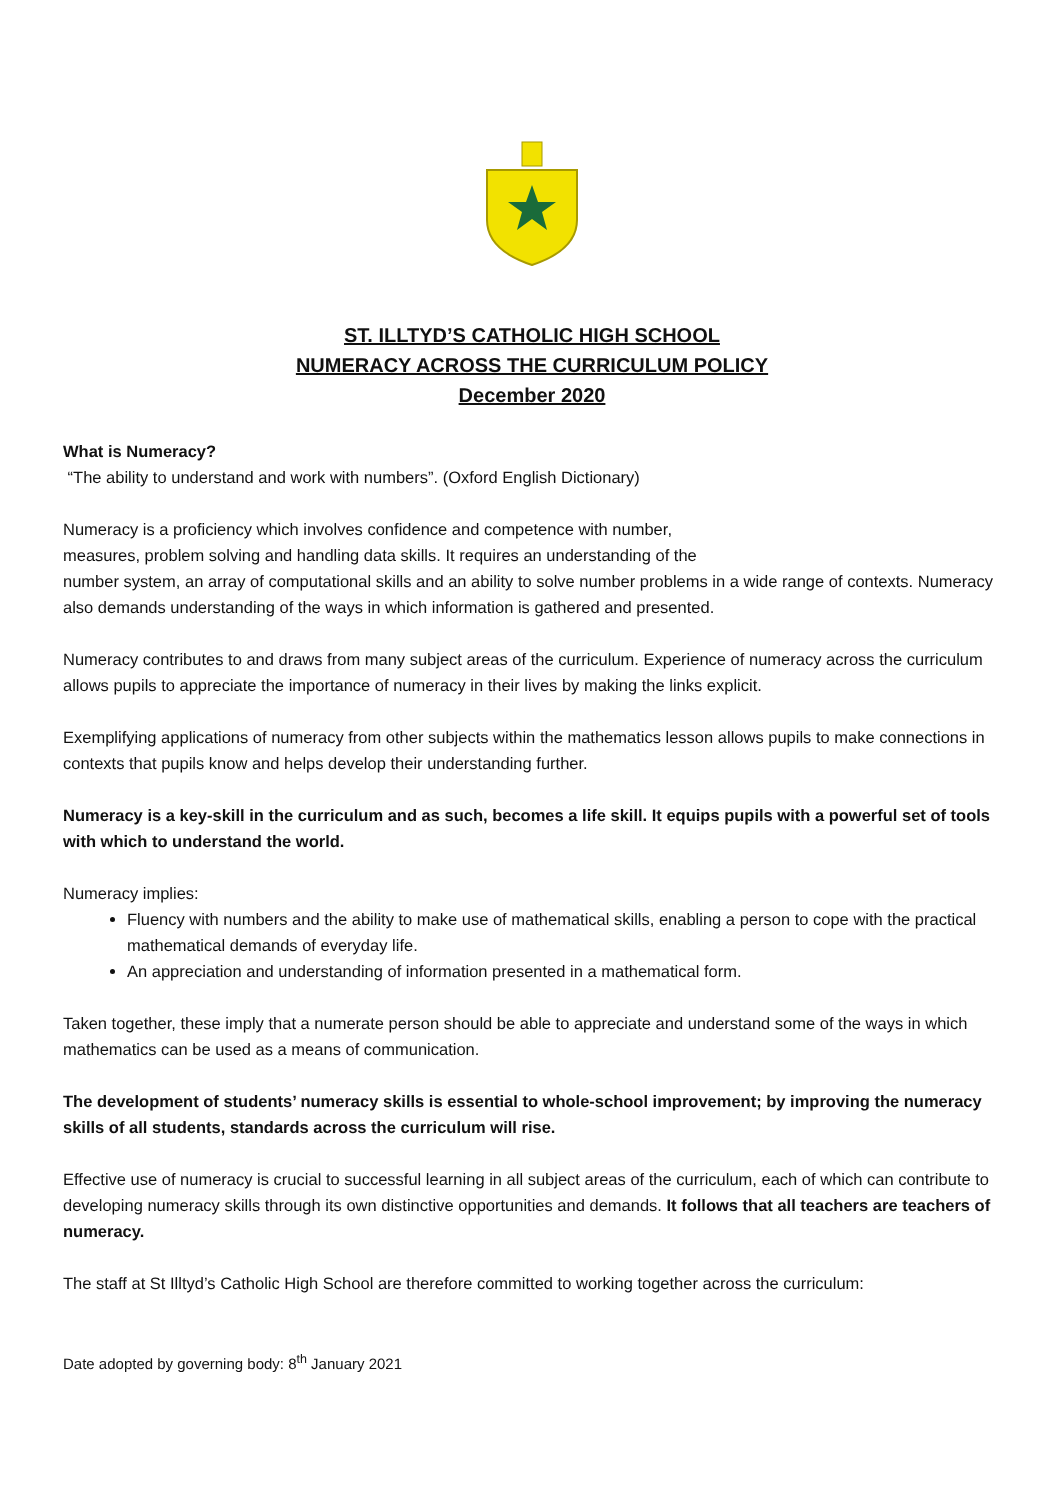ST. ILLTYD’S CATHOLIC HIGH SCHOOL
NUMERACY ACROSS THE CURRICULUM POLICY
December 2020
What is Numeracy?
“The ability to understand and work with numbers”. (Oxford English Dictionary)
Numeracy is a proficiency which involves confidence and competence with number,
measures, problem solving and handling data skills. It requires an understanding of the
number system, an array of computational skills and an ability to solve number problems in a wide range of contexts. Numeracy also demands understanding of the ways in which information is gathered and presented.
Numeracy contributes to and draws from many subject areas of the curriculum. Experience of numeracy across the curriculum allows pupils to appreciate the importance of numeracy in their lives by making the links explicit.
Exemplifying applications of numeracy from other subjects within the mathematics lesson allows pupils to make connections in contexts that pupils know and helps develop their understanding further.
Numeracy is a key-skill in the curriculum and as such, becomes a life skill. It equips pupils with a powerful set of tools with which to understand the world.
Numeracy implies:
Fluency with numbers and the ability to make use of mathematical skills, enabling a person to cope with the practical mathematical demands of everyday life.
An appreciation and understanding of information presented in a mathematical form.
Taken together, these imply that a numerate person should be able to appreciate and understand some of the ways in which mathematics can be used as a means of communication.
The development of students’ numeracy skills is essential to whole-school improvement; by improving the numeracy skills of all students, standards across the curriculum will rise.
Effective use of numeracy is crucial to successful learning in all subject areas of the curriculum, each of which can contribute to developing numeracy skills through its own distinctive opportunities and demands. It follows that all teachers are teachers of numeracy.
The staff at St Illtyd’s Catholic High School are therefore committed to working together across the curriculum:
Date adopted by governing body: 8<sup>th</sup> January 2021